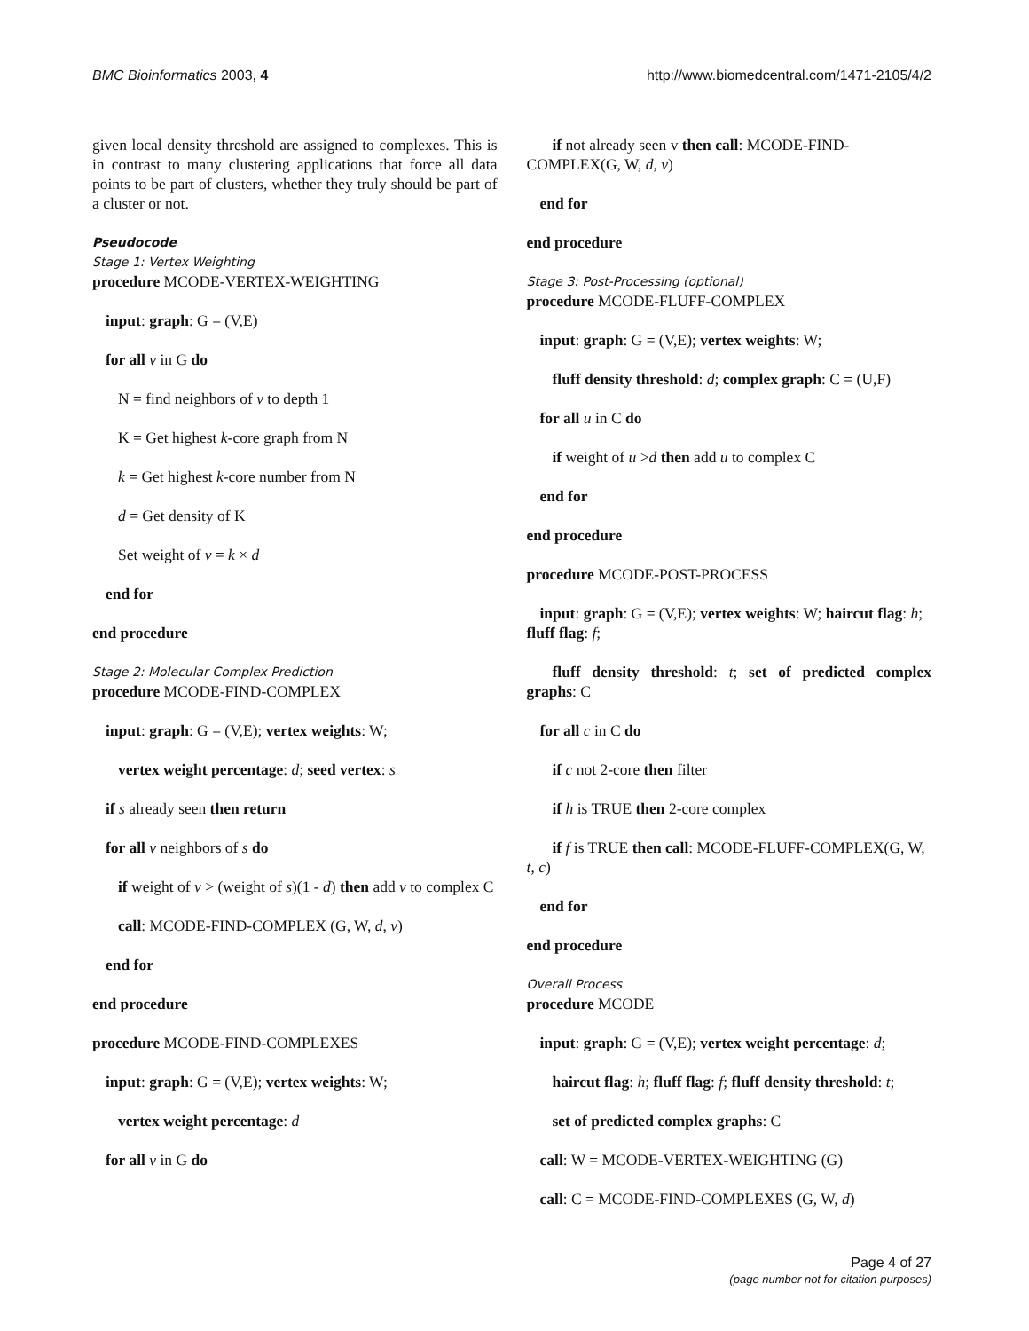BMC Bioinformatics 2003, 4 http://www.biomedcentral.com/1471-2105/4/2
given local density threshold are assigned to complexes. This is in contrast to many clustering applications that force all data points to be part of clusters, whether they truly should be part of a cluster or not.
Pseudocode
Stage 1: Vertex Weighting
procedure MCODE-VERTEX-WEIGHTING
input: graph: G = (V,E)
for all v in G do
N = find neighbors of v to depth 1
K = Get highest k-core graph from N
k = Get highest k-core number from N
d = Get density of K
Set weight of v = k × d
end for
end procedure
Stage 2: Molecular Complex Prediction
procedure MCODE-FIND-COMPLEX
input: graph: G = (V,E); vertex weights: W;
vertex weight percentage: d; seed vertex: s
if s already seen then return
for all v neighbors of s do
if weight of v > (weight of s)(1 - d) then add v to complex C
call: MCODE-FIND-COMPLEX (G, W, d, v)
end for
end procedure
procedure MCODE-FIND-COMPLEXES
input: graph: G = (V,E); vertex weights: W;
vertex weight percentage: d
for all v in G do
if not already seen v then call: MCODE-FIND-COMPLEX(G, W, d, v)
end for
end procedure
Stage 3: Post-Processing (optional)
procedure MCODE-FLUFF-COMPLEX
input: graph: G = (V,E); vertex weights: W;
fluff density threshold: d; complex graph: C = (U,F)
for all u in C do
if weight of u >d then add u to complex C
end for
end procedure
procedure MCODE-POST-PROCESS
input: graph: G = (V,E); vertex weights: W; haircut flag: h; fluff flag: f;
fluff density threshold: t; set of predicted complex graphs: C
for all c in C do
if c not 2-core then filter
if h is TRUE then 2-core complex
if f is TRUE then call: MCODE-FLUFF-COMPLEX(G, W, t, c)
end for
end procedure
Overall Process
procedure MCODE
input: graph: G = (V,E); vertex weight percentage: d;
haircut flag: h; fluff flag: f; fluff density threshold: t;
set of predicted complex graphs: C
call: W = MCODE-VERTEX-WEIGHTING (G)
call: C = MCODE-FIND-COMPLEXES (G, W, d)
Page 4 of 27
(page number not for citation purposes)